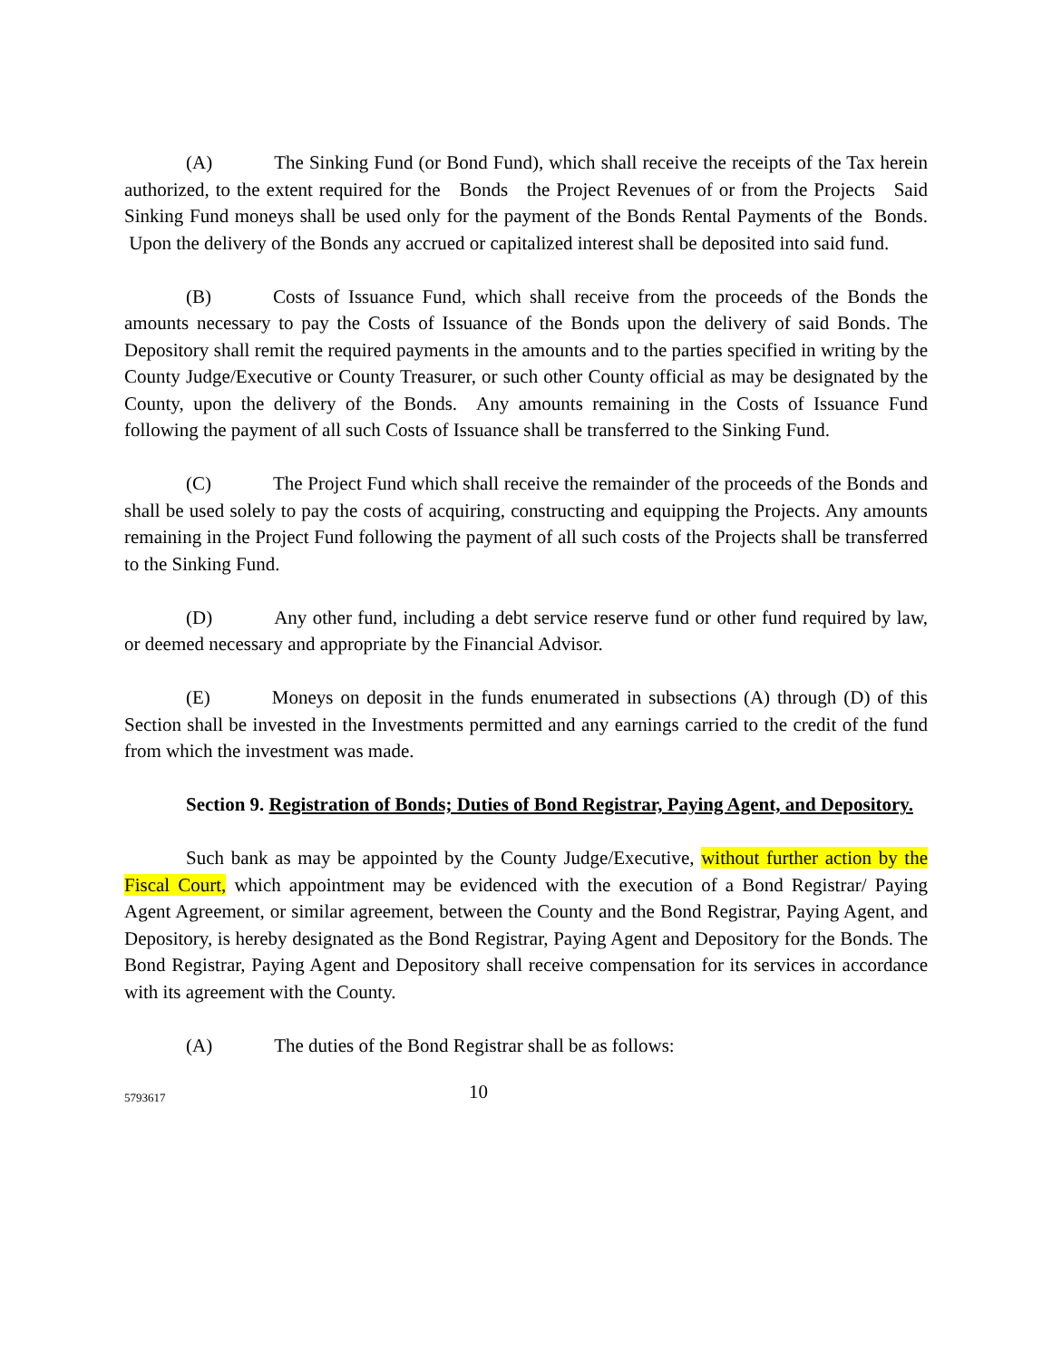(A) The Sinking Fund (or Bond Fund), which shall receive the receipts of the Tax herein authorized, to the extent required for the Bonds the Project Revenues of or from the Projects Said Sinking Fund moneys shall be used only for the payment of the Bonds Rental Payments of the Bonds. Upon the delivery of the Bonds any accrued or capitalized interest shall be deposited into said fund.
(B) Costs of Issuance Fund, which shall receive from the proceeds of the Bonds the amounts necessary to pay the Costs of Issuance of the Bonds upon the delivery of said Bonds. The Depository shall remit the required payments in the amounts and to the parties specified in writing by the County Judge/Executive or County Treasurer, or such other County official as may be designated by the County, upon the delivery of the Bonds. Any amounts remaining in the Costs of Issuance Fund following the payment of all such Costs of Issuance shall be transferred to the Sinking Fund.
(C) The Project Fund which shall receive the remainder of the proceeds of the Bonds and shall be used solely to pay the costs of acquiring, constructing and equipping the Projects. Any amounts remaining in the Project Fund following the payment of all such costs of the Projects shall be transferred to the Sinking Fund.
(D) Any other fund, including a debt service reserve fund or other fund required by law, or deemed necessary and appropriate by the Financial Advisor.
(E) Moneys on deposit in the funds enumerated in subsections (A) through (D) of this Section shall be invested in the Investments permitted and any earnings carried to the credit of the fund from which the investment was made.
Section 9. Registration of Bonds; Duties of Bond Registrar, Paying Agent, and Depository.
Such bank as may be appointed by the County Judge/Executive, without further action by the Fiscal Court, which appointment may be evidenced with the execution of a Bond Registrar/ Paying Agent Agreement, or similar agreement, between the County and the Bond Registrar, Paying Agent, and Depository, is hereby designated as the Bond Registrar, Paying Agent and Depository for the Bonds. The Bond Registrar, Paying Agent and Depository shall receive compensation for its services in accordance with its agreement with the County.
(A) The duties of the Bond Registrar shall be as follows:
5793617 10